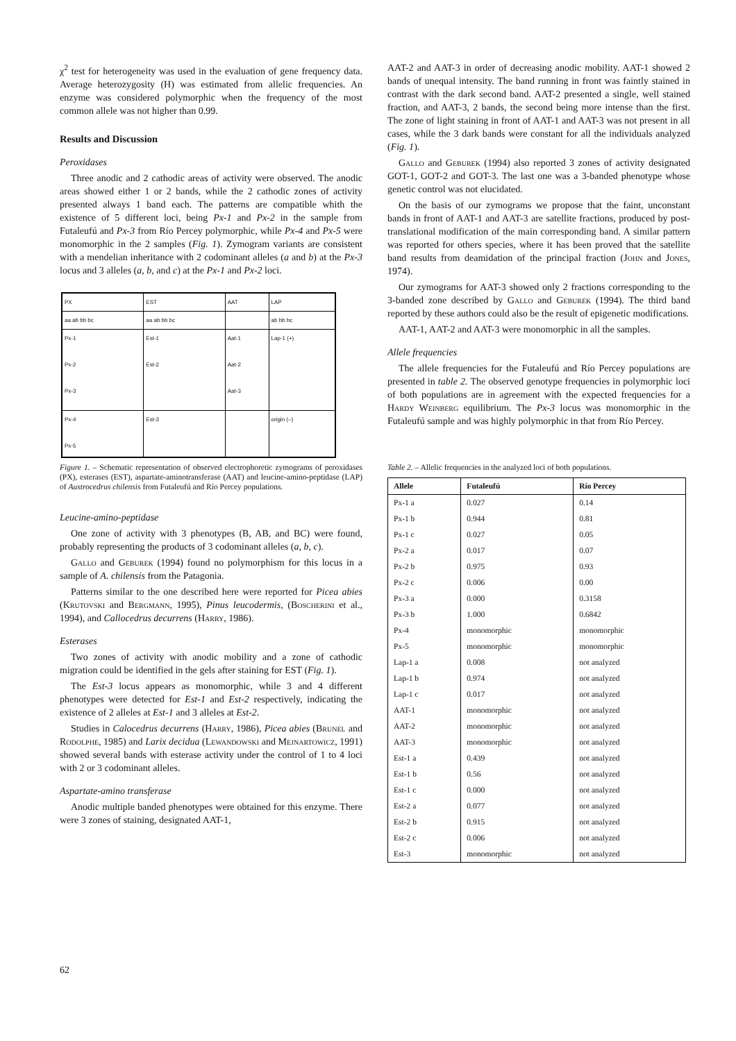χ<sup>2</sup> test for heterogeneity was used in the evaluation of gene frequency data. Average heterozygosity (H) was estimated from allelic frequencies. An enzyme was considered polymorphic when the frequency of the most common allele was not higher than 0.99.
Results and Discussion
Peroxidases
Three anodic and 2 cathodic areas of activity were observed. The anodic areas showed either 1 or 2 bands, while the 2 cathodic zones of activity presented always 1 band each. The patterns are compatible whith the existence of 5 different loci, being Px-1 and Px-2 in the sample from Futaleufú and Px-3 from Río Percey polymorphic, while Px-4 and Px-5 were monomorphic in the 2 samples (Fig. 1). Zymogram variants are consistent with a mendelian inheritance with 2 codominant alleles (a and b) at the Px-3 locus and 3 alleles (a, b, and c) at the Px-1 and Px-2 loci.
| PX | EST | AAT | LAP |
| aa ab bb bc | aa ab bb bc | | ab bb bc |
| Px-1 Px-2 Px-3 | Est-1 Est-2 | Aat-1 Aat-2 Aat-3 | Lap-1 (+) |
| Px-4 Px-5 | Est-3 | | origin (–) |
Figure 1. – Schematic representation of observed electrophoretic zymograms of peroxidases (PX), esterases (EST), aspartate-aminotransferase (AAT) and leucine-amino-peptidase (LAP) of Austrocedrus chilensis from Futaleufú and Río Percey populations.
Leucine-amino-peptidase
One zone of activity with 3 phenotypes (B, AB, and BC) were found, probably representing the products of 3 codominant alleles (a, b, c).
Gallo and Geburek (1994) found no polymorphism for this locus in a sample of A. chilensis from the Patagonia.
Patterns similar to the one described here were reported for Picea abies (Krutovski and Bergmann, 1995), Pinus leucodermis, (Boscherini et al., 1994), and Callocedrus decurrens (Harry, 1986).
Esterases
Two zones of activity with anodic mobility and a zone of cathodic migration could be identified in the gels after staining for EST (Fig. 1).
The Est-3 locus appears as monomorphic, while 3 and 4 different phenotypes were detected for Est-1 and Est-2 respectively, indicating the existence of 2 alleles at Est-1 and 3 alleles at Est-2.
Studies in Calocedrus decurrens (Harry, 1986), Picea abies (Brunel and Rodolphe, 1985) and Larix decidua (Lewandowski and Mejnartowicz, 1991) showed several bands with esterase activity under the control of 1 to 4 loci with 2 or 3 codominant alleles.
Aspartate-amino transferase
Anodic multiple banded phenotypes were obtained for this enzyme. There were 3 zones of staining, designated AAT-1,
AAT-2 and AAT-3 in order of decreasing anodic mobility. AAT-1 showed 2 bands of unequal intensity. The band running in front was faintly stained in contrast with the dark second band. AAT-2 presented a single, well stained fraction, and AAT-3, 2 bands, the second being more intense than the first. The zone of light staining in front of AAT-1 and AAT-3 was not present in all cases, while the 3 dark bands were constant for all the individuals analyzed (Fig. 1).
Gallo and Geburek (1994) also reported 3 zones of activity designated GOT-1, GOT-2 and GOT-3. The last one was a 3-banded phenotype whose genetic control was not elucidated.
On the basis of our zymograms we propose that the faint, unconstant bands in front of AAT-1 and AAT-3 are satellite fractions, produced by post-translational modification of the main corresponding band. A similar pattern was reported for others species, where it has been proved that the satellite band results from deamidation of the principal fraction (John and Jones, 1974).
Our zymograms for AAT-3 showed only 2 fractions corresponding to the 3-banded zone described by Gallo and Geburek (1994). The third band reported by these authors could also be the result of epigenetic modifications.
AAT-1, AAT-2 and AAT-3 were monomorphic in all the samples.
Allele frequencies
The allele frequencies for the Futaleufú and Río Percey populations are presented in table 2. The observed genotype frequencies in polymorphic loci of both populations are in agreement with the expected frequencies for a Hardy Weinberg equilibrium. The Px-3 locus was monomorphic in the Futaleufú sample and was highly polymorphic in that from Río Percey.
Table 2. – Allelic frequencies in the analyzed loci of both populations.
| Allele | Futaleufú | Río Percey |
| --- | --- | --- |
| Px-1 a | 0.027 | 0.14 |
| Px-1 b | 0.944 | 0.81 |
| Px-1 c | 0.027 | 0.05 |
| Px-2 a | 0.017 | 0.07 |
| Px-2 b | 0.975 | 0.93 |
| Px-2 c | 0.006 | 0.00 |
| Px-3 a | 0.000 | 0.3158 |
| Px-3 b | 1.000 | 0.6842 |
| Px-4 | monomorphic | monomorphic |
| Px-5 | monomorphic | monomorphic |
| Lap-1 a | 0.008 | not analyzed |
| Lap-1 b | 0.974 | not analyzed |
| Lap-1 c | 0.017 | not analyzed |
| AAT-1 | monomorphic | not analyzed |
| AAT-2 | monomorphic | not analyzed |
| AAT-3 | monomorphic | not analyzed |
| Est-1 a | 0.439 | not analyzed |
| Est-1 b | 0.56 | not analyzed |
| Est-1 c | 0.000 | not analyzed |
| Est-2 a | 0.077 | not analyzed |
| Est-2 b | 0.915 | not analyzed |
| Est-2 c | 0.006 | not analyzed |
| Est-3 | monomorphic | not analyzed |
62